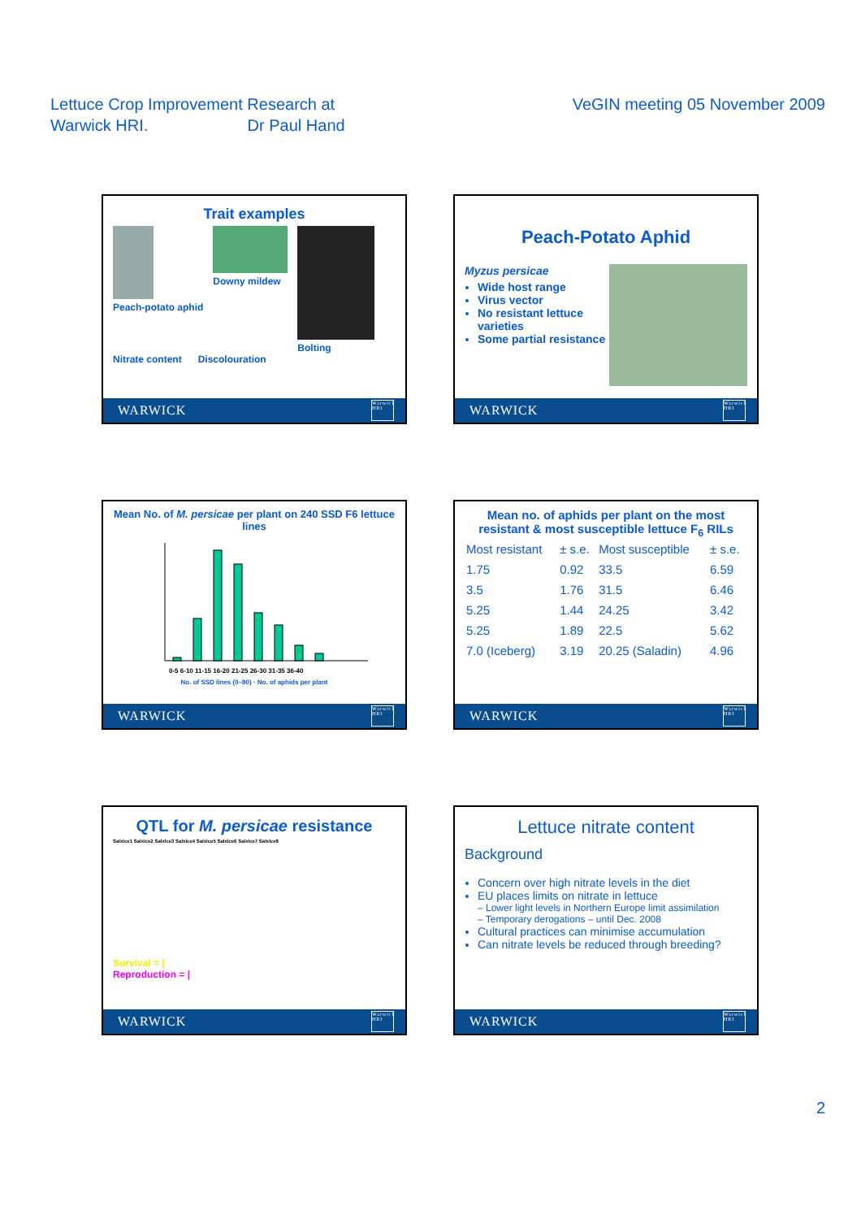Lettuce Crop Improvement Research at
Warwick HRI. Dr Paul Hand
VeGIN meeting 05 November 2009
Trait examples
Peach-potato aphid Downy mildew Bolting
Nitrate content Discolouration
WARWICK Warwick HRI
Peach-Potato Aphid
Myzus persicae
Wide host range
Virus vector
No resistant lettuce varieties
Some partial resistance
WARWICK Warwick HRI
Mean No. of M. persicae per plant on 240 SSD F6 lettuce lines
0-5 6-10 11-15 16-20 21-25 26-30 31-35 36-40
No. of SSD lines (0–80) · No. of aphids per plant
WARWICK Warwick HRI
Mean no. of aphids per plant on the most resistant & most susceptible lettuce F<sub>6</sub> RILs
| Most resistant | ± s.e. | Most susceptible | ± s.e. |
| --- | --- | --- | --- |
| 1.75 | 0.92 | 33.5 | 6.59 |
| 3.5 | 1.76 | 31.5 | 6.46 |
| 5.25 | 1.44 | 24.25 | 3.42 |
| 5.25 | 1.89 | 22.5 | 5.62 |
| 7.0 (Iceberg) | 3.19 | 20.25 (Saladin) | 4.96 |
WARWICK Warwick HRI
QTL for M. persicae resistance
Salxlce1 Salxlce2 Salxlce3 Salxlce4 Salxlce5 Salxlce6 Salxlce7 Salxlce8
Survival = |
Reproduction = |
WARWICK Warwick HRI
Lettuce nitrate content
Background
Concern over high nitrate levels in the diet
EU places limits on nitrate in lettuce
– Lower light levels in Northern Europe limit assimilation
– Temporary derogations – until Dec. 2008
Cultural practices can minimise accumulation
Can nitrate levels be reduced through breeding?
WARWICK Warwick HRI
2